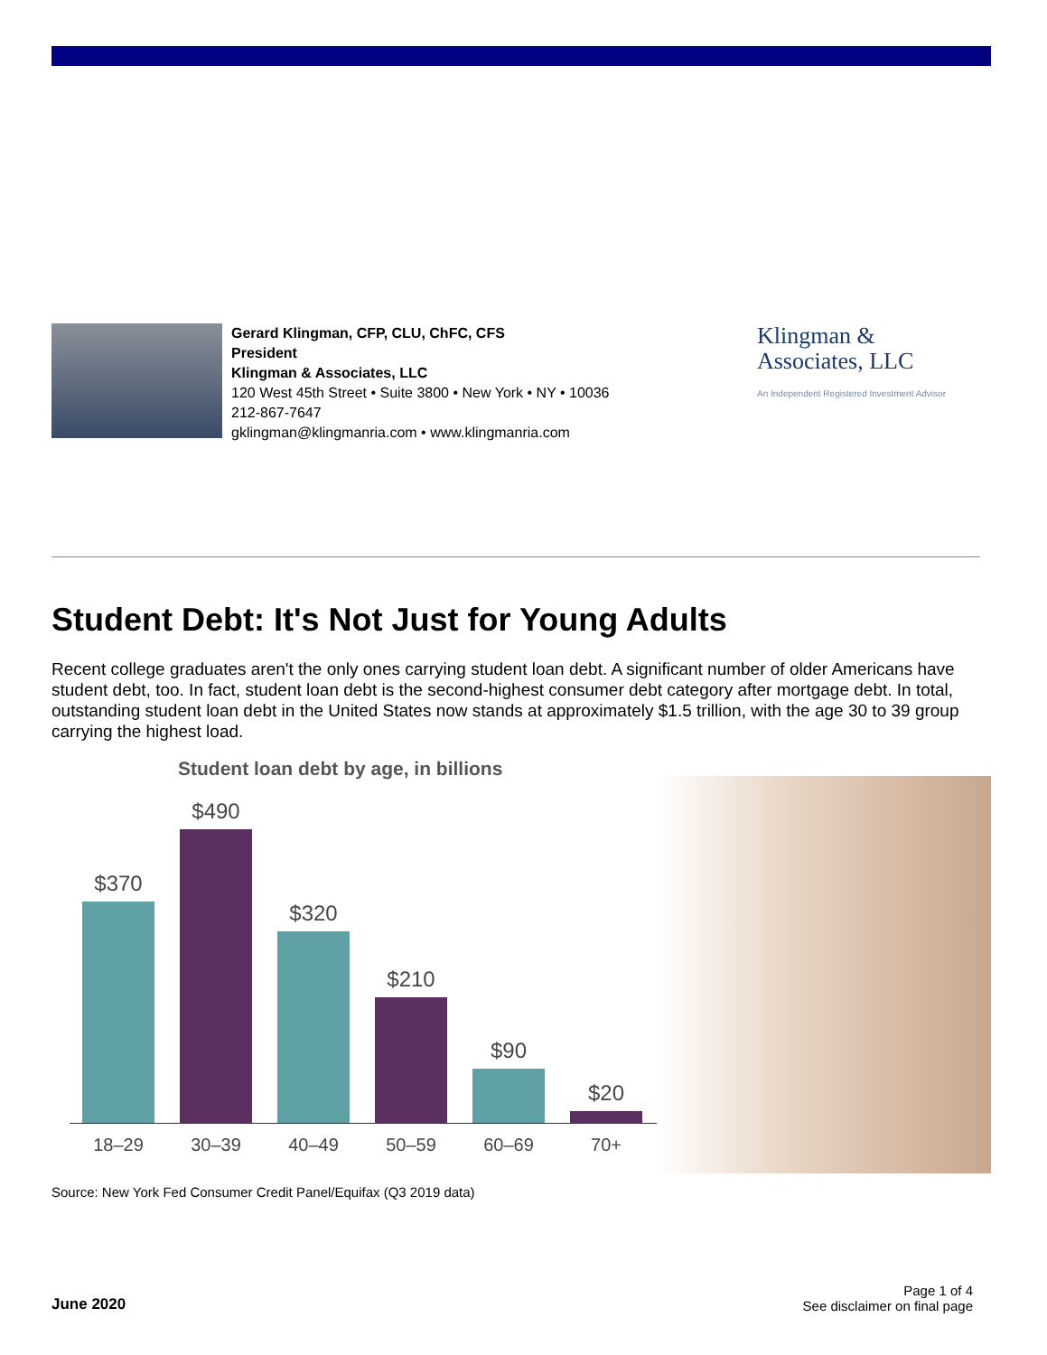Gerard Klingman, CFP, CLU, ChFC, CFS
President
Klingman & Associates, LLC
120 West 45th Street • Suite 3800 • New York • NY • 10036
212-867-7647
gklingman@klingmanria.com • www.klingmanria.com
Klingman &
Associates, LLC
An Independent Registered Investment Advisor
Student Debt: It's Not Just for Young Adults
Recent college graduates aren't the only ones carrying student loan debt. A significant number of older Americans have student debt, too. In fact, student loan debt is the second-highest consumer debt category after mortgage debt. In total, outstanding student loan debt in the United States now stands at approximately $1.5 trillion, with the age 30 to 39 group carrying the highest load.
Student loan debt by age, in billions
$370
$490
$320
$210
$90
$20
18–29 30–39 40–49 50–59 60–69 70+
Source: New York Fed Consumer Credit Panel/Equifax (Q3 2019 data)
June 2020
Page 1 of 4
See disclaimer on final page